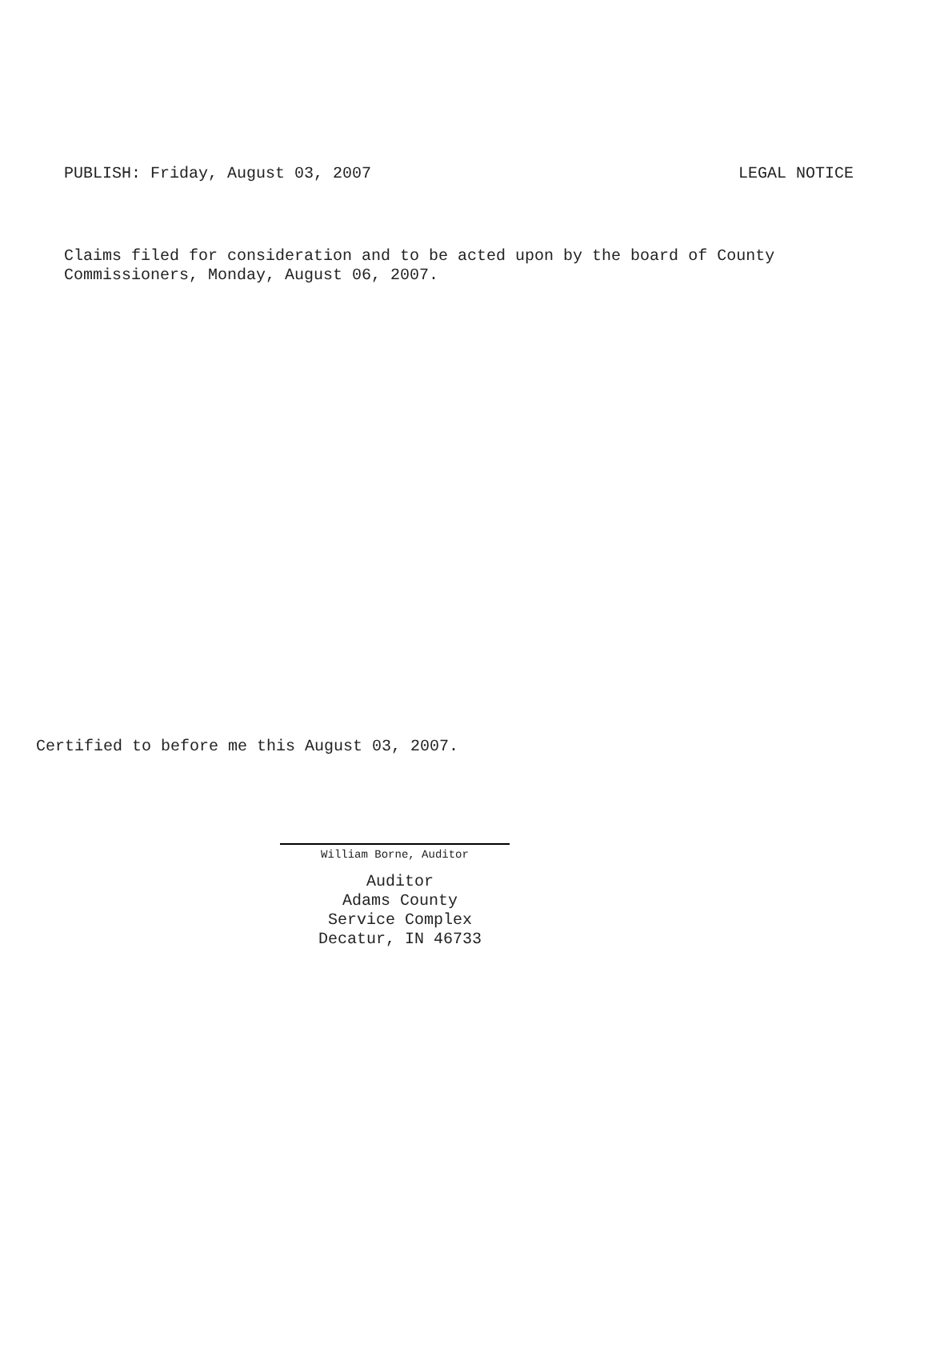PUBLISH: Friday, August 03, 2007 LEGAL NOTICE
Claims filed for consideration and to be acted upon by the board of County
Commissioners, Monday, August 06, 2007.
Certified to before me this August 03, 2007.
William Borne, Auditor
Auditor
Adams County
Service Complex
Decatur, IN 46733